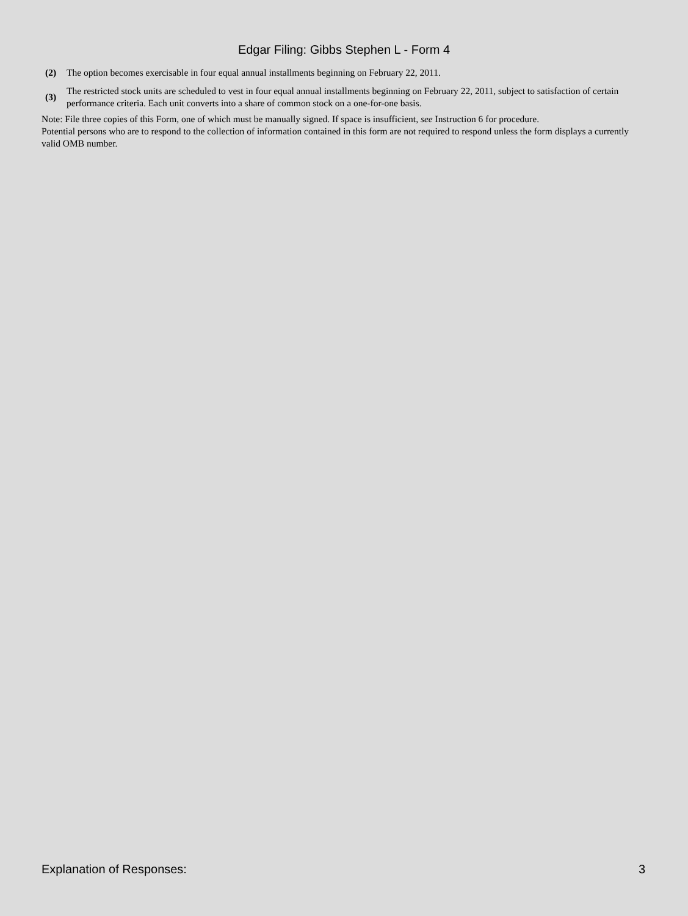Edgar Filing: Gibbs Stephen L - Form 4
(2) The option becomes exercisable in four equal annual installments beginning on February 22, 2011.
(3) The restricted stock units are scheduled to vest in four equal annual installments beginning on February 22, 2011, subject to satisfaction of certain performance criteria. Each unit converts into a share of common stock on a one-for-one basis.
Note: File three copies of this Form, one of which must be manually signed. If space is insufficient, see Instruction 6 for procedure.
Potential persons who are to respond to the collection of information contained in this form are not required to respond unless the form displays a currently valid OMB number.
Explanation of Responses: 3